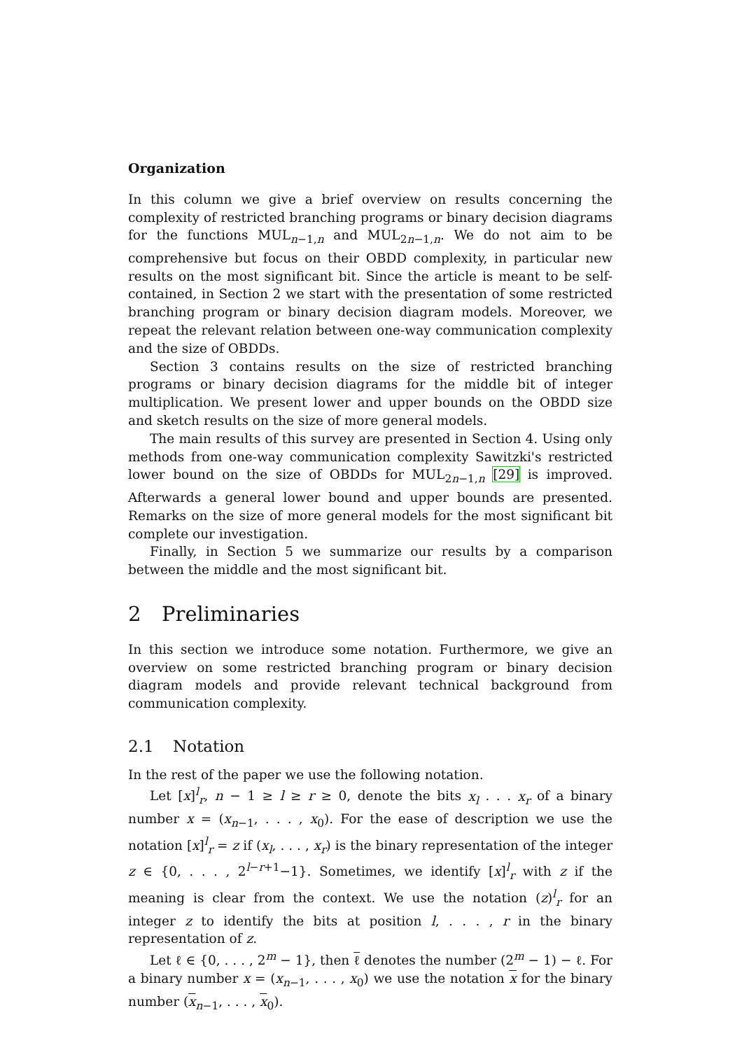Organization
In this column we give a brief overview on results concerning the complexity of restricted branching programs or binary decision diagrams for the functions MUL<sub>n−1,n</sub> and MUL<sub>2n−1,n</sub>. We do not aim to be comprehensive but focus on their OBDD complexity, in particular new results on the most significant bit. Since the article is meant to be self-contained, in Section 2 we start with the presentation of some restricted branching program or binary decision diagram models. Moreover, we repeat the relevant relation between one-way communication complexity and the size of OBDDs.
Section 3 contains results on the size of restricted branching programs or binary decision diagrams for the middle bit of integer multiplication. We present lower and upper bounds on the OBDD size and sketch results on the size of more general models.
The main results of this survey are presented in Section 4. Using only methods from one-way communication complexity Sawitzki's restricted lower bound on the size of OBDDs for MUL<sub>2n−1,n</sub> [29] is improved. Afterwards a general lower bound and upper bounds are presented. Remarks on the size of more general models for the most significant bit complete our investigation.
Finally, in Section 5 we summarize our results by a comparison between the middle and the most significant bit.
2 Preliminaries
In this section we introduce some notation. Furthermore, we give an overview on some restricted branching program or binary decision diagram models and provide relevant technical background from communication complexity.
2.1 Notation
In the rest of the paper we use the following notation.
Let [x]<sup>l</sup><sub>r</sub>, n − 1 ≥ l ≥ r ≥ 0, denote the bits x<sub>l</sub> . . . x<sub>r</sub> of a binary number x = (x<sub>n−1</sub>, . . . , x<sub>0</sub>). For the ease of description we use the notation [x]<sup>l</sup><sub>r</sub> = z if (x<sub>l</sub>, . . . , x<sub>r</sub>) is the binary representation of the integer z ∈ {0, . . . , 2<sup>l−r+1</sup>−1}. Sometimes, we identify [x]<sup>l</sup><sub>r</sub> with z if the meaning is clear from the context. We use the notation (z)<sup>l</sup><sub>r</sub> for an integer z to identify the bits at position l, . . . , r in the binary representation of z.
Let ℓ ∈ {0, . . . , 2<sup>m</sup> − 1}, then ℓ denotes the number (2<sup>m</sup> − 1) − ℓ. For a binary number x = (x<sub>n−1</sub>, . . . , x<sub>0</sub>) we use the notation x for the binary number (x<sub>n−1</sub>, . . . , x<sub>0</sub>).